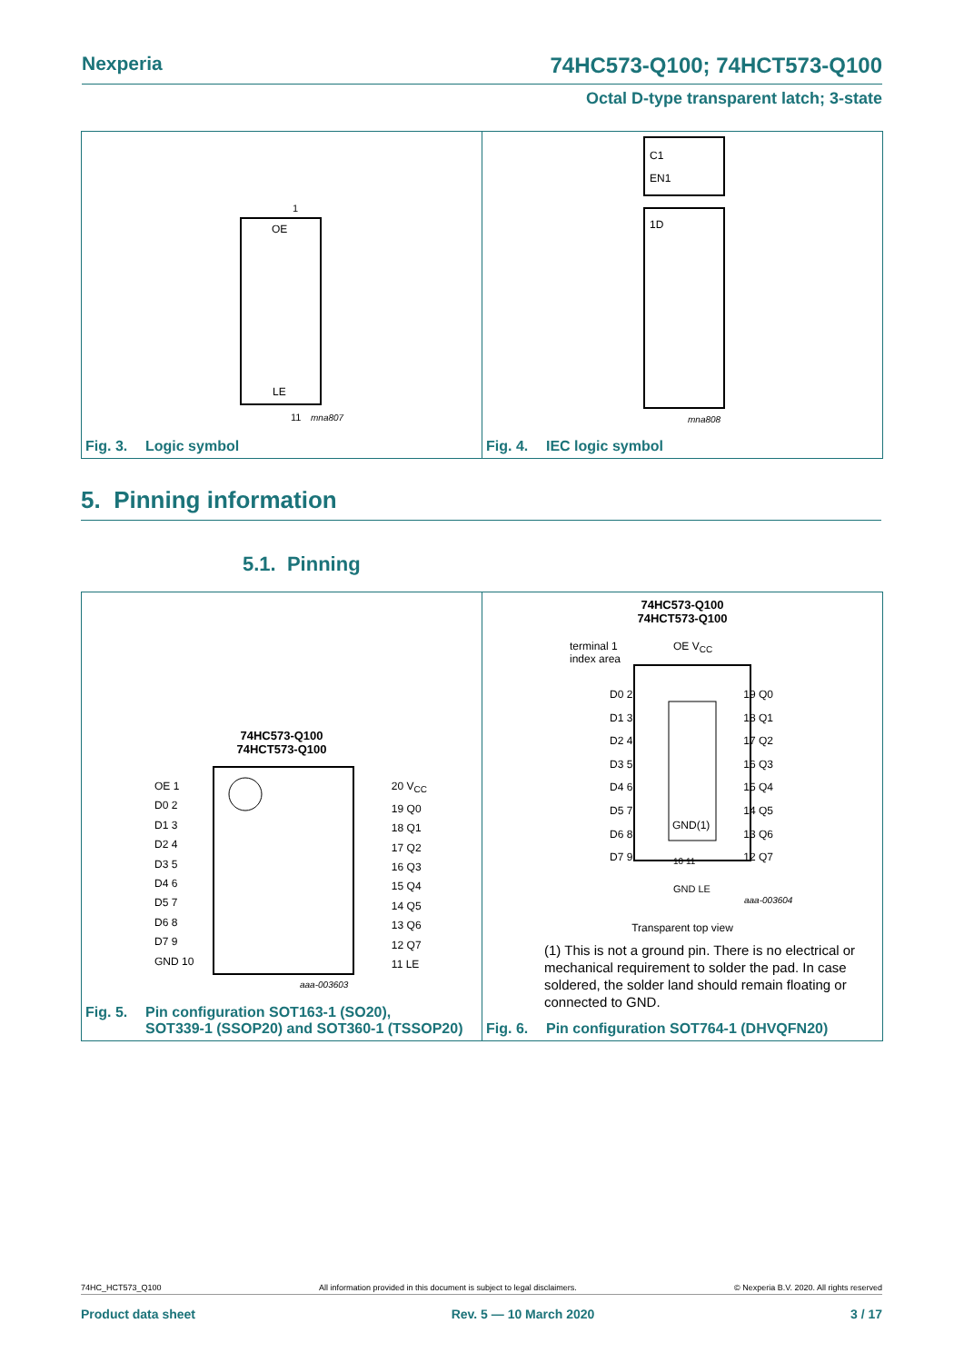Nexperia 74HC573-Q100; 74HCT573-Q100
Octal D-type transparent latch; 3-state
OE
LE
1
11
mna807
Fig. 3. Logic symbol
C1
EN1
1D
mna808
Fig. 4. IEC logic symbol
5. Pinning information
5.1. Pinning
74HC573-Q100
74HCT573-Q100
OE 1
D0 2
D1 3
D2 4
D3 5
D4 6
D5 7
D6 8
D7 9
GND 10
20 V<sub>CC</sub>
19 Q0
18 Q1
17 Q2
16 Q3
15 Q4
14 Q5
13 Q6
12 Q7
11 LE
aaa-003603
Fig. 5. Pin configuration SOT163-1 (SO20),
SOT339-1 (SSOP20) and SOT360-1 (TSSOP20)
74HC573-Q100
74HCT573-Q100
terminal 1
index area
OE V<sub>CC</sub>
D0 2
D1 3
D2 4
D3 5
D4 6
D5 7
D6 8
D7 9
19 Q0
18 Q1
17 Q2
16 Q3
15 Q4
14 Q5
13 Q6
12 Q7
GND(1)
10 11
GND LE
aaa-003604
Transparent top view
(1) This is not a ground pin. There is no electrical or mechanical requirement to solder the pad. In case soldered, the solder land should remain floating or connected to GND.
Fig. 6. Pin configuration SOT764-1 (DHVQFN20)
74HC_HCT573_Q100 All information provided in this document is subject to legal disclaimers. © Nexperia B.V. 2020. All rights reserved
Product data sheet Rev. 5 — 10 March 2020 3 / 17